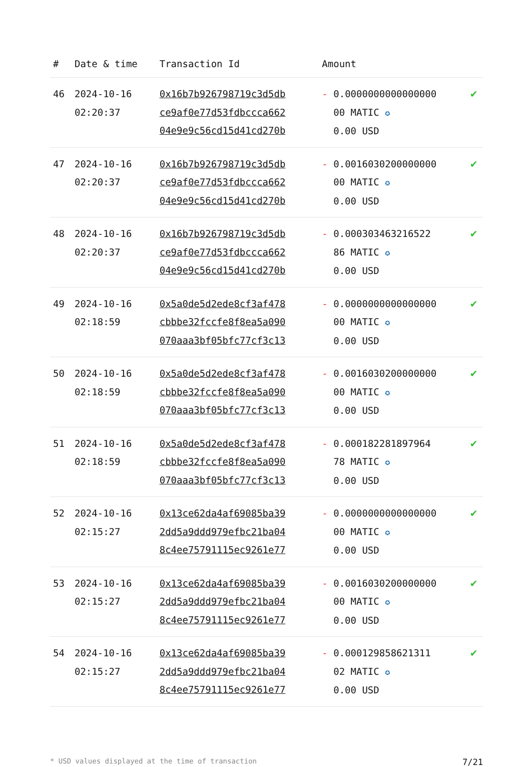| # | Date & time | Transaction Id | Amount | |
| --- | --- | --- | --- | --- |
| 46 | 2024-10-16 02:20:37 | 0x16b7b926798719c3d5db ce9af0e77d53fdbccca662 04e9e9c56cd15d41cd270b | - 0.0000000000000000 00 MATIC ✪ 0.00 USD | ✔ |
| 47 | 2024-10-16 02:20:37 | 0x16b7b926798719c3d5db ce9af0e77d53fdbccca662 04e9e9c56cd15d41cd270b | - 0.0016030200000000 00 MATIC ✪ 0.00 USD | ✔ |
| 48 | 2024-10-16 02:20:37 | 0x16b7b926798719c3d5db ce9af0e77d53fdbccca662 04e9e9c56cd15d41cd270b | - 0.0003034632165​22 86 MATIC ✪ 0.00 USD | ✔ |
| 49 | 2024-10-16 02:18:59 | 0x5a0de5d2ede8cf3af478 cbbbe32fccfe8f8ea5a090 070aaa3bf05bfc77cf3c13 | - 0.0000000000000000 00 MATIC ✪ 0.00 USD | ✔ |
| 50 | 2024-10-16 02:18:59 | 0x5a0de5d2ede8cf3af478 cbbbe32fccfe8f8ea5a090 070aaa3bf05bfc77cf3c13 | - 0.0016030200000000 00 MATIC ✪ 0.00 USD | ✔ |
| 51 | 2024-10-16 02:18:59 | 0x5a0de5d2ede8cf3af478 cbbbe32fccfe8f8ea5a090 070aaa3bf05bfc77cf3c13 | - 0.0001822818979​64 78 MATIC ✪ 0.00 USD | ✔ |
| 52 | 2024-10-16 02:15:27 | 0x13ce62da4af69085ba39 2dd5a9ddd979efbc21ba04 8c4ee75791115ec9261e77 | - 0.0000000000000000 00 MATIC ✪ 0.00 USD | ✔ |
| 53 | 2024-10-16 02:15:27 | 0x13ce62da4af69085ba39 2dd5a9ddd979efbc21ba04 8c4ee75791115ec9261e77 | - 0.0016030200000000 00 MATIC ✪ 0.00 USD | ✔ |
| 54 | 2024-10-16 02:15:27 | 0x13ce62da4af69085ba39 2dd5a9ddd979efbc21ba04 8c4ee75791115ec9261e77 | - 0.0001298586213​11 02 MATIC ✪ 0.00 USD | ✔ |
* USD values displayed at the time of transaction 7/21